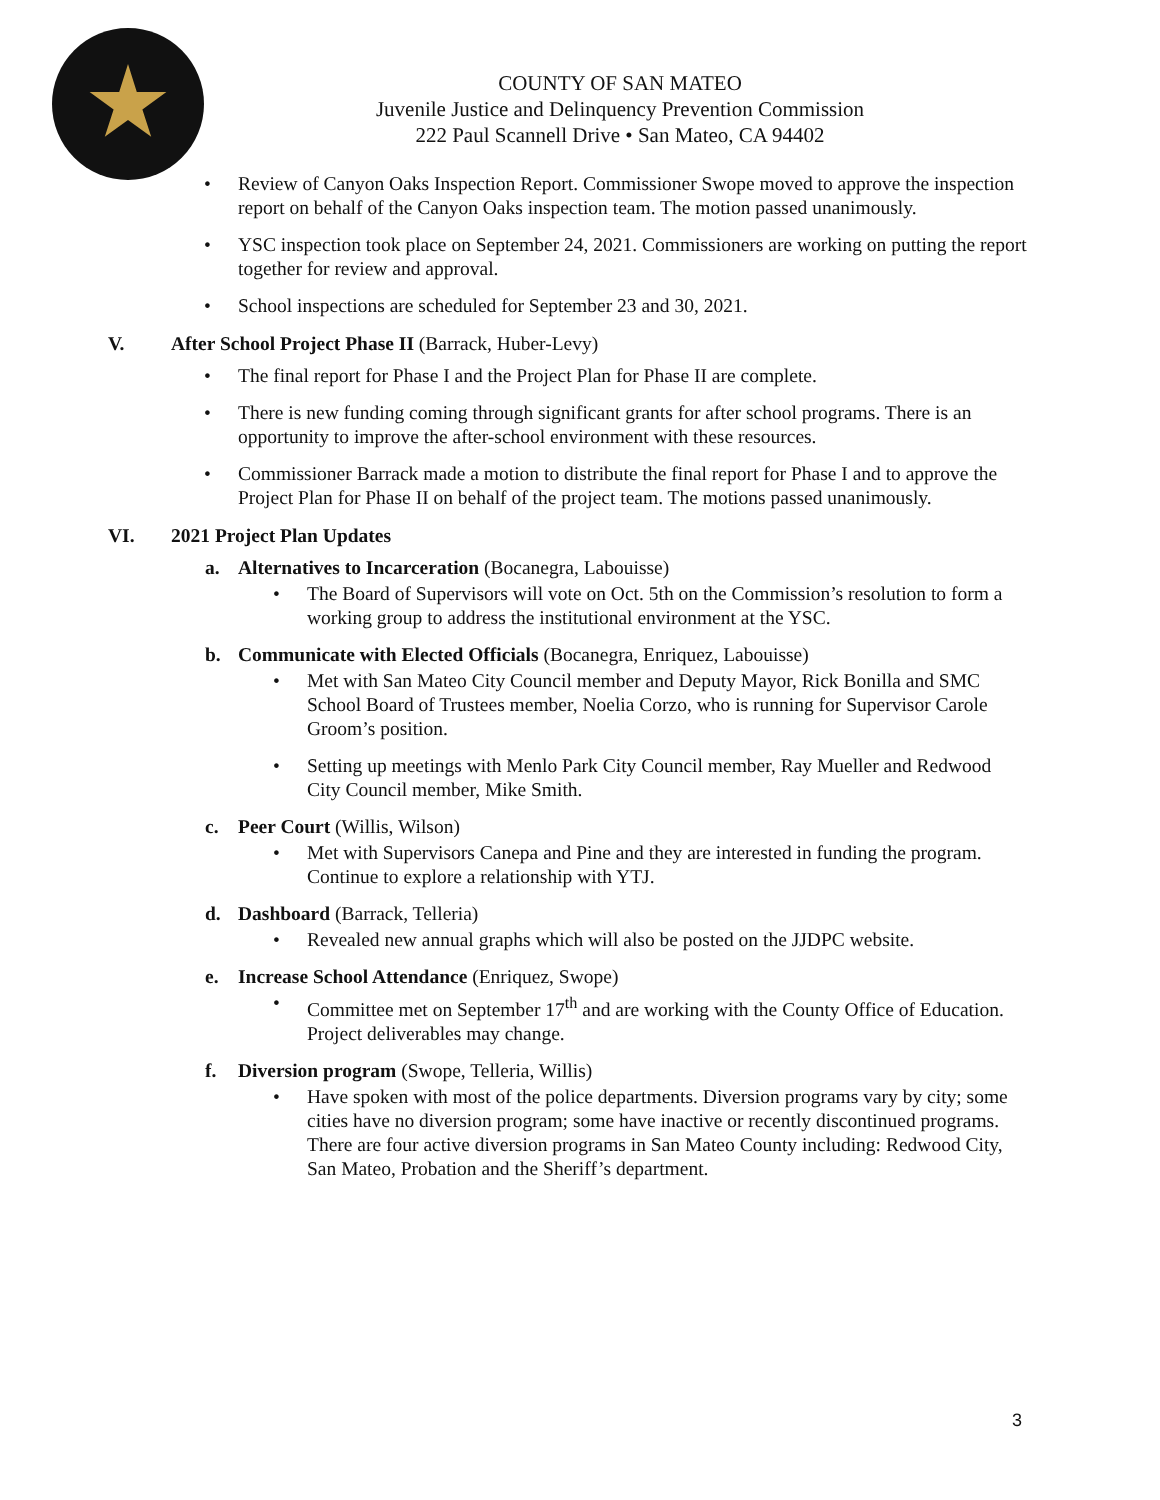COUNTY OF SAN MATEO
Juvenile Justice and Delinquency Prevention Commission
222 Paul Scannell Drive • San Mateo, CA 94402
Review of Canyon Oaks Inspection Report. Commissioner Swope moved to approve the inspection report on behalf of the Canyon Oaks inspection team. The motion passed unanimously.
YSC inspection took place on September 24, 2021. Commissioners are working on putting the report together for review and approval.
School inspections are scheduled for September 23 and 30, 2021.
V. After School Project Phase II (Barrack, Huber-Levy)
The final report for Phase I and the Project Plan for Phase II are complete.
There is new funding coming through significant grants for after school programs. There is an opportunity to improve the after-school environment with these resources.
Commissioner Barrack made a motion to distribute the final report for Phase I and to approve the Project Plan for Phase II on behalf of the project team. The motions passed unanimously.
VI. 2021 Project Plan Updates
a. Alternatives to Incarceration (Bocanegra, Labouisse)
The Board of Supervisors will vote on Oct. 5th on the Commission’s resolution to form a working group to address the institutional environment at the YSC.
b. Communicate with Elected Officials (Bocanegra, Enriquez, Labouisse)
Met with San Mateo City Council member and Deputy Mayor, Rick Bonilla and SMC School Board of Trustees member, Noelia Corzo, who is running for Supervisor Carole Groom’s position.
Setting up meetings with Menlo Park City Council member, Ray Mueller and Redwood City Council member, Mike Smith.
c. Peer Court (Willis, Wilson)
Met with Supervisors Canepa and Pine and they are interested in funding the program. Continue to explore a relationship with YTJ.
d. Dashboard (Barrack, Telleria)
Revealed new annual graphs which will also be posted on the JJDPC website.
e. Increase School Attendance (Enriquez, Swope)
Committee met on September 17<sup>th</sup> and are working with the County Office of Education. Project deliverables may change.
f. Diversion program (Swope, Telleria, Willis)
Have spoken with most of the police departments. Diversion programs vary by city; some cities have no diversion program; some have inactive or recently discontinued programs. There are four active diversion programs in San Mateo County including: Redwood City, San Mateo, Probation and the Sheriff’s department.
3